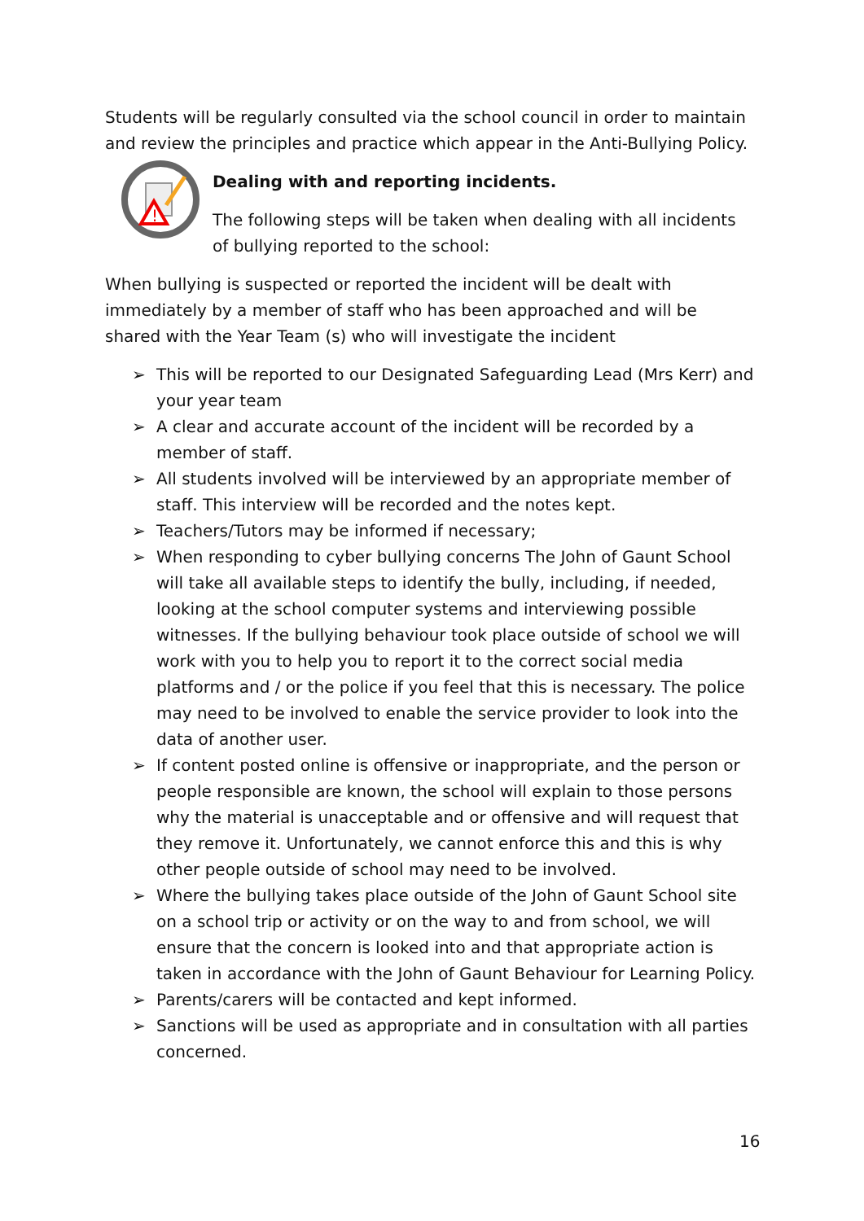Students will be regularly consulted via the school council in order to maintain and review the principles and practice which appear in the Anti-Bullying Policy.
!
Dealing with and reporting incidents.
The following steps will be taken when dealing with all incidents of bullying reported to the school:
When bullying is suspected or reported the incident will be dealt with immediately by a member of staff who has been approached and will be shared with the Year Team (s) who will investigate the incident
➢ This will be reported to our Designated Safeguarding Lead (Mrs Kerr) and your year team
➢ A clear and accurate account of the incident will be recorded by a member of staff.
➢ All students involved will be interviewed by an appropriate member of staff. This interview will be recorded and the notes kept.
➢ Teachers/Tutors may be informed if necessary;
➢ When responding to cyber bullying concerns The John of Gaunt School will take all available steps to identify the bully, including, if needed, looking at the school computer systems and interviewing possible witnesses. If the bullying behaviour took place outside of school we will work with you to help you to report it to the correct social media platforms and / or the police if you feel that this is necessary. The police may need to be involved to enable the service provider to look into the data of another user.
➢ If content posted online is offensive or inappropriate, and the person or people responsible are known, the school will explain to those persons why the material is unacceptable and or offensive and will request that they remove it. Unfortunately, we cannot enforce this and this is why other people outside of school may need to be involved.
➢ Where the bullying takes place outside of the John of Gaunt School site on a school trip or activity or on the way to and from school, we will ensure that the concern is looked into and that appropriate action is taken in accordance with the John of Gaunt Behaviour for Learning Policy.
➢ Parents/carers will be contacted and kept informed.
➢ Sanctions will be used as appropriate and in consultation with all parties concerned.
16